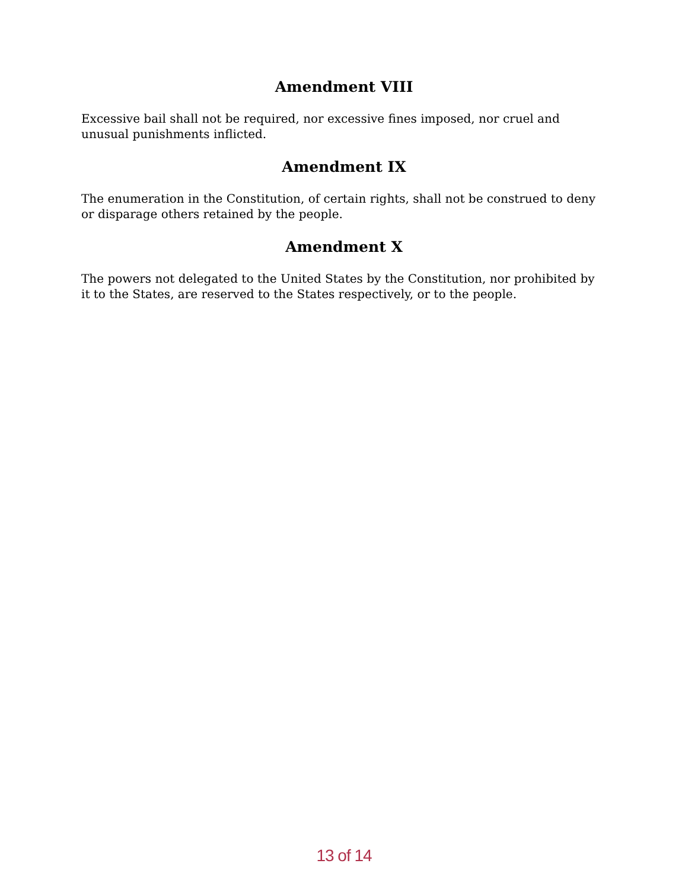Amendment VIII
Excessive bail shall not be required, nor excessive fines imposed, nor cruel and unusual punishments inflicted.
Amendment IX
The enumeration in the Constitution, of certain rights, shall not be construed to deny or disparage others retained by the people.
Amendment X
The powers not delegated to the United States by the Constitution, nor prohibited by it to the States, are reserved to the States respectively, or to the people.
13 of 14